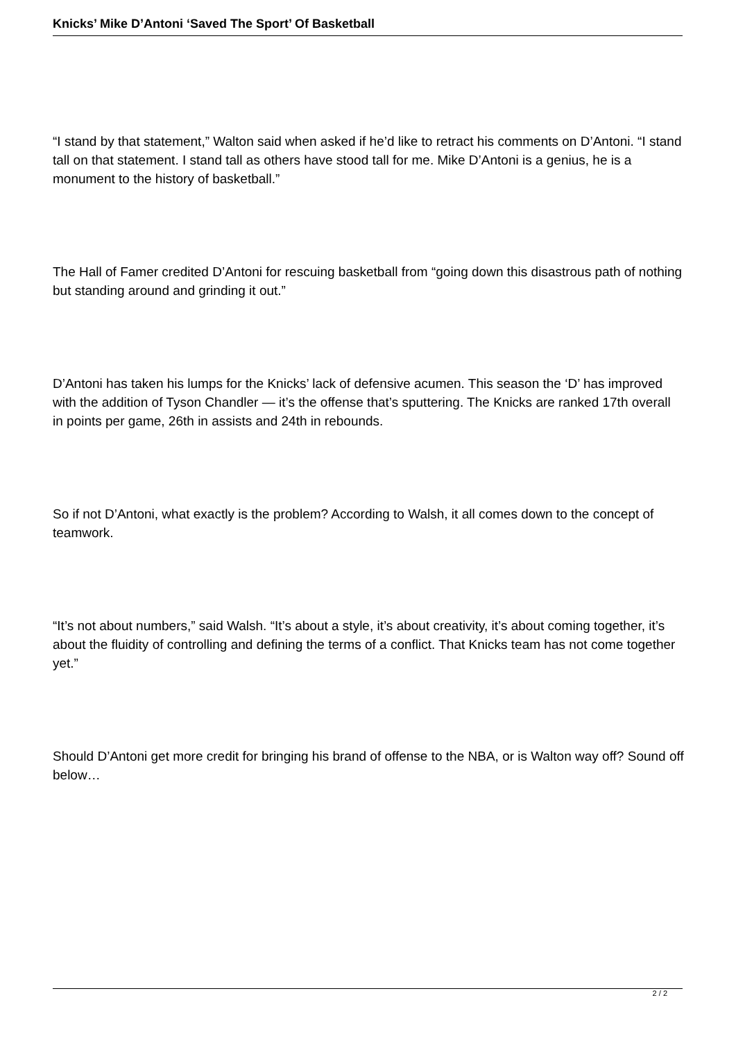Knicks’ Mike D’Antoni ‘Saved The Sport’ Of Basketball
“I stand by that statement,” Walton said when asked if he’d like to retract his comments on D’Antoni. “I stand tall on that statement. I stand tall as others have stood tall for me. Mike D’Antoni is a genius, he is a monument to the history of basketball.”
The Hall of Famer credited D’Antoni for rescuing basketball from “going down this disastrous path of nothing but standing around and grinding it out.”
D’Antoni has taken his lumps for the Knicks’ lack of defensive acumen. This season the ‘D’ has improved with the addition of Tyson Chandler — it’s the offense that’s sputtering. The Knicks are ranked 17th overall in points per game, 26th in assists and 24th in rebounds.
So if not D’Antoni, what exactly is the problem? According to Walsh, it all comes down to the concept of teamwork.
“It’s not about numbers,” said Walsh. “It’s about a style, it’s about creativity, it’s about coming together, it’s about the fluidity of controlling and defining the terms of a conflict. That Knicks team has not come together yet.”
Should D’Antoni get more credit for bringing his brand of offense to the NBA, or is Walton way off? Sound off below…
2 / 2